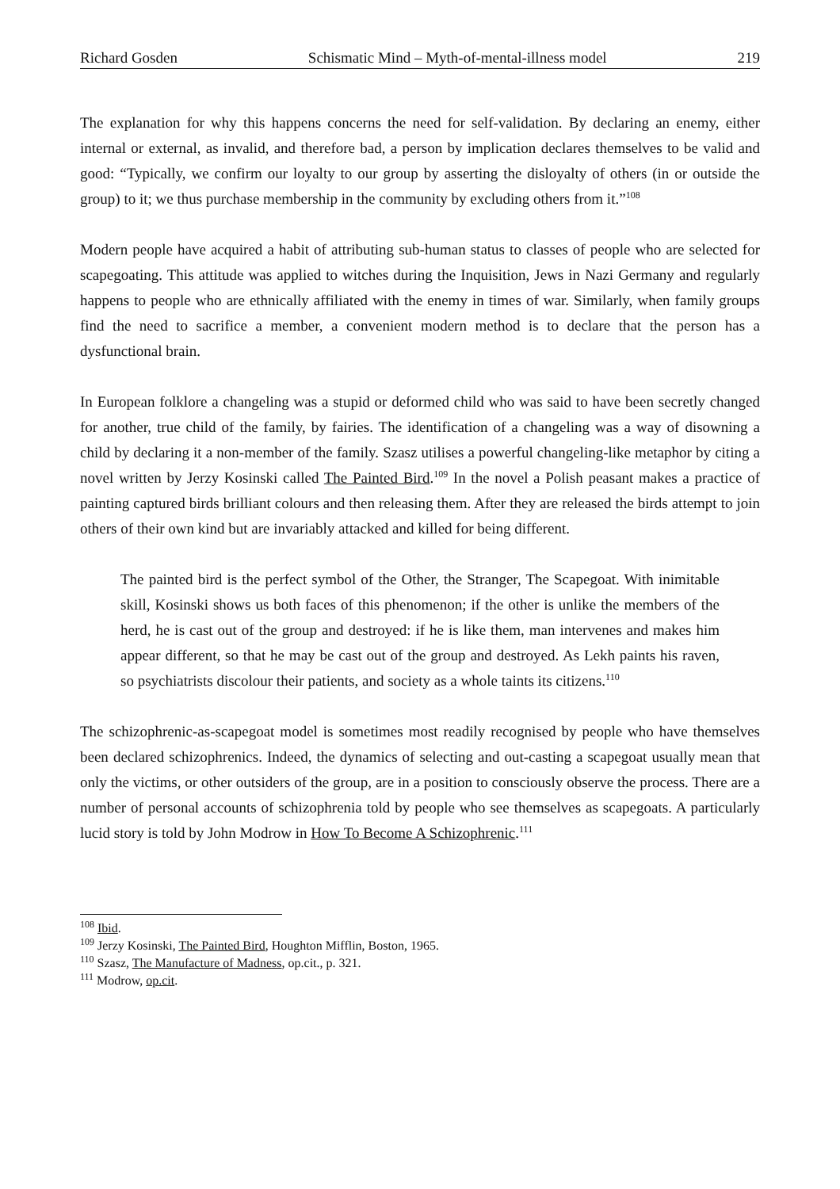Richard Gosden Schismatic Mind – Myth-of-mental-illness model 219
The explanation for why this happens concerns the need for self-validation. By declaring an enemy, either internal or external, as invalid, and therefore bad, a person by implication declares themselves to be valid and good: “Typically, we confirm our loyalty to our group by asserting the disloyalty of others (in or outside the group) to it; we thus purchase membership in the community by excluding others from it.”<sup>108</sup>
Modern people have acquired a habit of attributing sub-human status to classes of people who are selected for scapegoating. This attitude was applied to witches during the Inquisition, Jews in Nazi Germany and regularly happens to people who are ethnically affiliated with the enemy in times of war. Similarly, when family groups find the need to sacrifice a member, a convenient modern method is to declare that the person has a dysfunctional brain.
In European folklore a changeling was a stupid or deformed child who was said to have been secretly changed for another, true child of the family, by fairies. The identification of a changeling was a way of disowning a child by declaring it a non-member of the family. Szasz utilises a powerful changeling-like metaphor by citing a novel written by Jerzy Kosinski called The Painted Bird.<sup>109</sup> In the novel a Polish peasant makes a practice of painting captured birds brilliant colours and then releasing them. After they are released the birds attempt to join others of their own kind but are invariably attacked and killed for being different.
The painted bird is the perfect symbol of the Other, the Stranger, The Scapegoat. With inimitable skill, Kosinski shows us both faces of this phenomenon; if the other is unlike the members of the herd, he is cast out of the group and destroyed: if he is like them, man intervenes and makes him appear different, so that he may be cast out of the group and destroyed. As Lekh paints his raven, so psychiatrists discolour their patients, and society as a whole taints its citizens.<sup>110</sup>
The schizophrenic-as-scapegoat model is sometimes most readily recognised by people who have themselves been declared schizophrenics. Indeed, the dynamics of selecting and out-casting a scapegoat usually mean that only the victims, or other outsiders of the group, are in a position to consciously observe the process. There are a number of personal accounts of schizophrenia told by people who see themselves as scapegoats. A particularly lucid story is told by John Modrow in How To Become A Schizophrenic.<sup>111</sup>
<sup>108</sup> Ibid.
<sup>109</sup> Jerzy Kosinski, The Painted Bird, Houghton Mifflin, Boston, 1965.
<sup>110</sup> Szasz, The Manufacture of Madness, op.cit., p. 321.
<sup>111</sup> Modrow, op.cit.